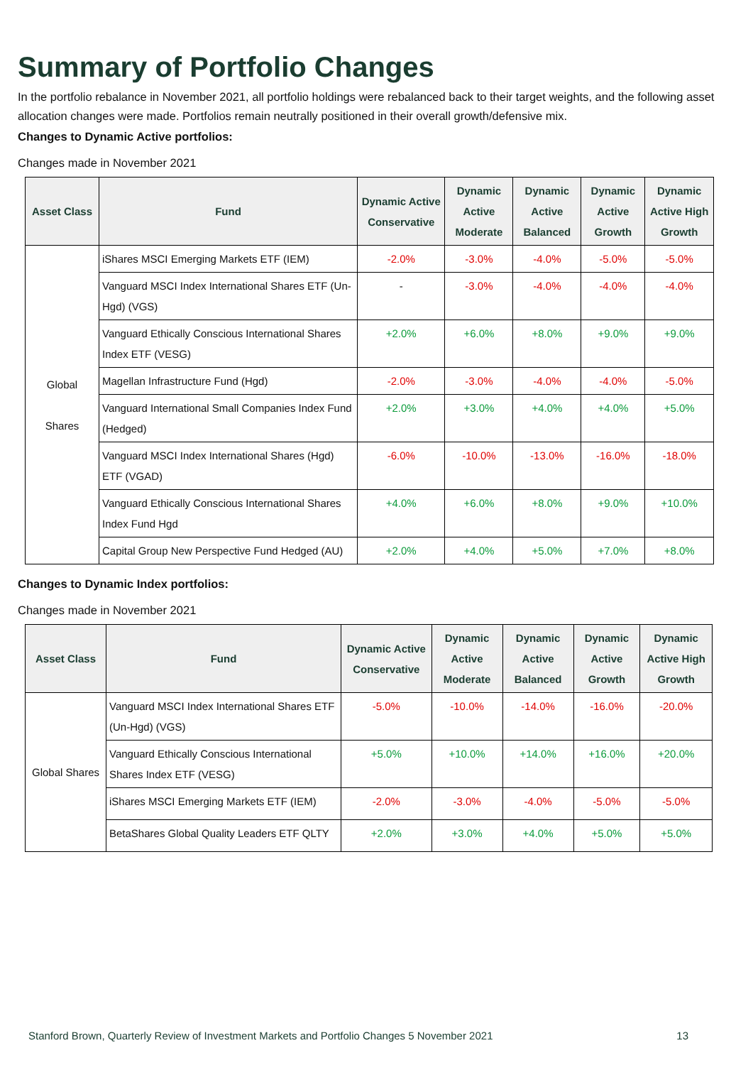Summary of Portfolio Changes
In the portfolio rebalance in November 2021, all portfolio holdings were rebalanced back to their target weights, and the following asset allocation changes were made. Portfolios remain neutrally positioned in their overall growth/defensive mix.
Changes to Dynamic Active portfolios:
Changes made in November 2021
| Asset Class | Fund | Dynamic Active Conservative | Dynamic Active Moderate | Dynamic Active Balanced | Dynamic Active Growth | Dynamic Active High Growth |
| --- | --- | --- | --- | --- | --- | --- |
| Global Shares | iShares MSCI Emerging Markets ETF (IEM) | -2.0% | -3.0% | -4.0% | -5.0% | -5.0% |
| | Vanguard MSCI Index International Shares ETF (Un-Hgd) (VGS) | - | -3.0% | -4.0% | -4.0% | -4.0% |
| | Vanguard Ethically Conscious International Shares Index ETF (VESG) | +2.0% | +6.0% | +8.0% | +9.0% | +9.0% |
| | Magellan Infrastructure Fund (Hgd) | -2.0% | -3.0% | -4.0% | -4.0% | -5.0% |
| | Vanguard International Small Companies Index Fund (Hedged) | +2.0% | +3.0% | +4.0% | +4.0% | +5.0% |
| | Vanguard MSCI Index International Shares (Hgd) ETF (VGAD) | -6.0% | -10.0% | -13.0% | -16.0% | -18.0% |
| | Vanguard Ethically Conscious International Shares Index Fund Hgd | +4.0% | +6.0% | +8.0% | +9.0% | +10.0% |
| | Capital Group New Perspective Fund Hedged (AU) | +2.0% | +4.0% | +5.0% | +7.0% | +8.0% |
Changes to Dynamic Index portfolios:
Changes made in November 2021
| Asset Class | Fund | Dynamic Active Conservative | Dynamic Active Moderate | Dynamic Active Balanced | Dynamic Active Growth | Dynamic Active High Growth |
| --- | --- | --- | --- | --- | --- | --- |
| Global Shares | Vanguard MSCI Index International Shares ETF (Un-Hgd) (VGS) | -5.0% | -10.0% | -14.0% | -16.0% | -20.0% |
| | Vanguard Ethically Conscious International Shares Index ETF (VESG) | +5.0% | +10.0% | +14.0% | +16.0% | +20.0% |
| | iShares MSCI Emerging Markets ETF (IEM) | -2.0% | -3.0% | -4.0% | -5.0% | -5.0% |
| | BetaShares Global Quality Leaders ETF QLTY | +2.0% | +3.0% | +4.0% | +5.0% | +5.0% |
Stanford Brown, Quarterly Review of Investment Markets and Portfolio Changes 5 November 2021 13